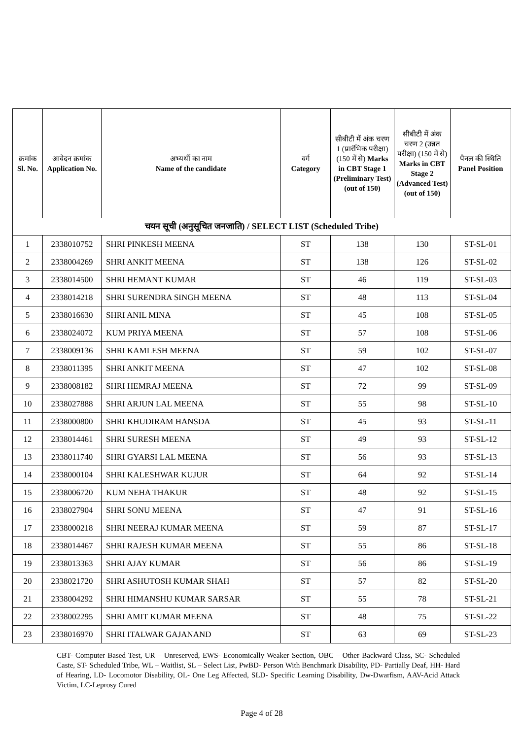| क्रमांक Sl. No. | आवेदन क्रमांक Application No. | अभ्यर्थी का नाम Name of the candidate | वर्ग Category | सीबीटी में अंक चरण 1 (प्रारंभिक परीक्षा) (150 में से) Marks in CBT Stage 1 (Preliminary Test) (out of 150) | सीबीटी में अंक चरण 2 (उन्नत परीक्षा) (150 में से) Marks in CBT Stage 2 (Advanced Test) (out of 150) | पैनल की स्थिति Panel Position |
| --- | --- | --- | --- | --- | --- | --- |
| चयन सूची (अनुसूचित जनजाति) / SELECT LIST (Scheduled Tribe) | | | | | | |
| 1 | 2338010752 | SHRI PINKESH MEENA | ST | 138 | 130 | ST-SL-01 |
| 2 | 2338004269 | SHRI ANKIT MEENA | ST | 138 | 126 | ST-SL-02 |
| 3 | 2338014500 | SHRI HEMANT KUMAR | ST | 46 | 119 | ST-SL-03 |
| 4 | 2338014218 | SHRI SURENDRA SINGH MEENA | ST | 48 | 113 | ST-SL-04 |
| 5 | 2338016630 | SHRI ANIL MINA | ST | 45 | 108 | ST-SL-05 |
| 6 | 2338024072 | KUM PRIYA MEENA | ST | 57 | 108 | ST-SL-06 |
| 7 | 2338009136 | SHRI KAMLESH MEENA | ST | 59 | 102 | ST-SL-07 |
| 8 | 2338011395 | SHRI ANKIT MEENA | ST | 47 | 102 | ST-SL-08 |
| 9 | 2338008182 | SHRI HEMRAJ MEENA | ST | 72 | 99 | ST-SL-09 |
| 10 | 2338027888 | SHRI ARJUN LAL MEENA | ST | 55 | 98 | ST-SL-10 |
| 11 | 2338000800 | SHRI KHUDIRAM HANSDA | ST | 45 | 93 | ST-SL-11 |
| 12 | 2338014461 | SHRI SURESH MEENA | ST | 49 | 93 | ST-SL-12 |
| 13 | 2338011740 | SHRI GYARSI LAL MEENA | ST | 56 | 93 | ST-SL-13 |
| 14 | 2338000104 | SHRI KALESHWAR KUJUR | ST | 64 | 92 | ST-SL-14 |
| 15 | 2338006720 | KUM NEHA THAKUR | ST | 48 | 92 | ST-SL-15 |
| 16 | 2338027904 | SHRI SONU MEENA | ST | 47 | 91 | ST-SL-16 |
| 17 | 2338000218 | SHRI NEERAJ KUMAR MEENA | ST | 59 | 87 | ST-SL-17 |
| 18 | 2338014467 | SHRI RAJESH KUMAR MEENA | ST | 55 | 86 | ST-SL-18 |
| 19 | 2338013363 | SHRI AJAY KUMAR | ST | 56 | 86 | ST-SL-19 |
| 20 | 2338021720 | SHRI ASHUTOSH KUMAR SHAH | ST | 57 | 82 | ST-SL-20 |
| 21 | 2338004292 | SHRI HIMANSHU KUMAR SARSAR | ST | 55 | 78 | ST-SL-21 |
| 22 | 2338002295 | SHRI AMIT KUMAR MEENA | ST | 48 | 75 | ST-SL-22 |
| 23 | 2338016970 | SHRI ITALWAR GAJANAND | ST | 63 | 69 | ST-SL-23 |
CBT- Computer Based Test, UR – Unreserved, EWS- Economically Weaker Section, OBC – Other Backward Class, SC- Scheduled Caste, ST- Scheduled Tribe, WL – Waitlist, SL – Select List, PwBD- Person With Benchmark Disability, PD- Partially Deaf, HH- Hard of Hearing, LD- Locomotor Disability, OL- One Leg Affected, SLD- Specific Learning Disability, Dw-Dwarfism, AAV-Acid Attack Victim, LC-Leprosy Cured
Page 4 of 28